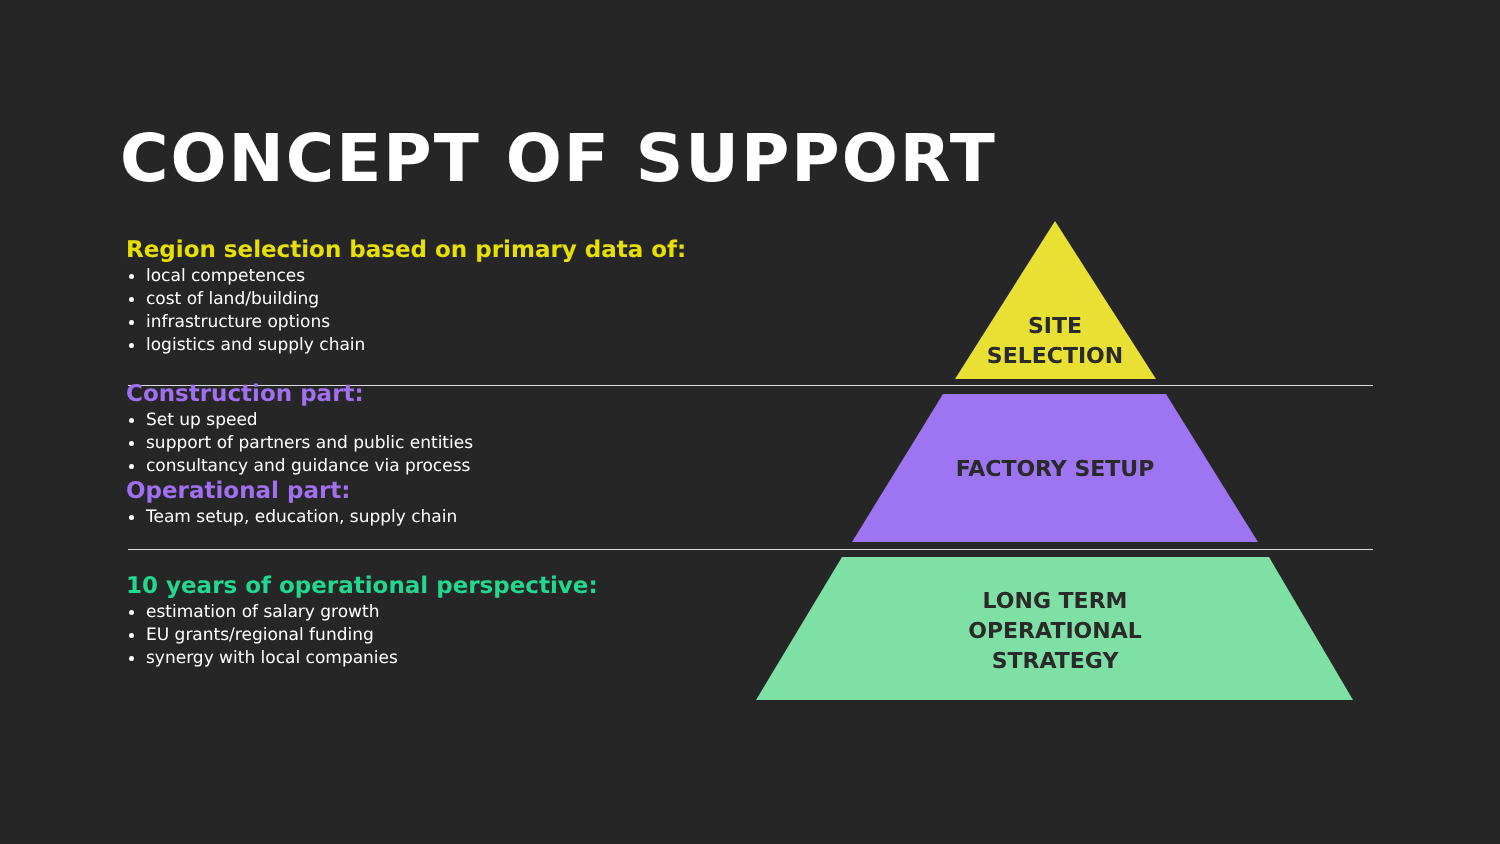CONCEPT OF SUPPORT
Region selection based on primary data of:
local competences
cost of land/building
infrastructure options
logistics and supply chain
Construction part:
Set up speed
support of partners and public entities
consultancy and guidance via process
Operational part:
Team setup, education, supply chain
10 years of operational perspective:
estimation of salary growth
EU grants/regional funding
synergy with local companies
SITE
SELECTION
FACTORY SETUP
LONG TERM
OPERATIONAL
STRATEGY